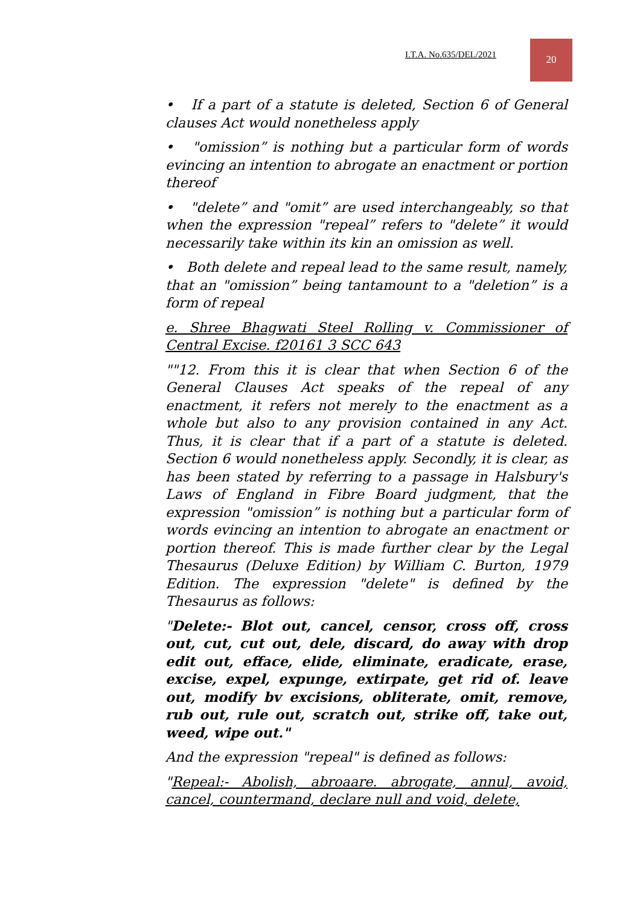I.T.A. No.635/DEL/2021
20
• If a part of a statute is deleted, Section 6 of General clauses Act would nonetheless apply
• "omission” is nothing but a particular form of words evincing an intention to abrogate an enactment or portion thereof
• "delete” and "omit” are used interchangeably, so that when the expression "repeal” refers to "delete” it would necessarily take within its kin an omission as well.
• Both delete and repeal lead to the same result, namely, that an "omission” being tantamount to a "deletion” is a form of repeal
e. Shree Bhagwati Steel Rolling v. Commissioner of Central Excise. f20161 3 SCC 643
""12. From this it is clear that when Section 6 of the General Clauses Act speaks of the repeal of any enactment, it refers not merely to the enactment as a whole but also to any provision contained in any Act. Thus, it is clear that if a part of a statute is deleted. Section 6 would nonetheless apply. Secondly, it is clear, as has been stated by referring to a passage in Halsbury's Laws of England in Fibre Board judgment, that the expression "omission” is nothing but a particular form of words evincing an intention to abrogate an enactment or portion thereof. This is made further clear by the Legal Thesaurus (Deluxe Edition) by William C. Burton, 1979 Edition. The expression "delete" is defined by the Thesaurus as follows:
"Delete:- Blot out, cancel, censor, cross off, cross out, cut, cut out, dele, discard, do away with drop edit out, efface, elide, eliminate, eradicate, erase, excise, expel, expunge, extirpate, get rid of. leave out, modify bv excisions, obliterate, omit, remove, rub out, rule out, scratch out, strike off, take out, weed, wipe out."
And the expression "repeal" is defined as follows:
"Repeal:- Abolish, abroaare. abrogate, annul, avoid, cancel, countermand, declare null and void, delete,